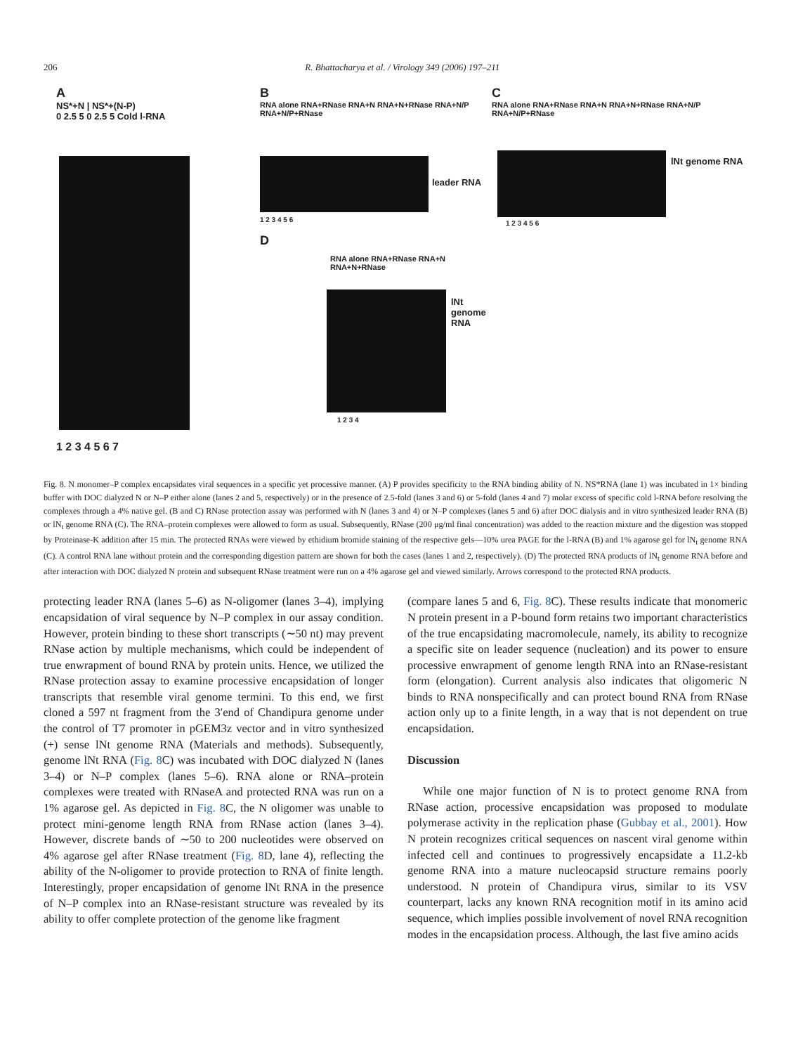206 R. Bhattacharya et al. / Virology 349 (2006) 197–211
A
NS*+N | NS*+(N-P)
0 2.5 5 0 2.5 5 Cold l-RNA
1 2 3 4 5 6 7
B
RNA alone RNA+RNase RNA+N RNA+N+RNase RNA+N/P RNA+N/P+RNase
leader RNA
1 2 3 4 5 6
D
RNA alone RNA+RNase RNA+N RNA+N+RNase
lNt genome RNA
1 2 3 4
C
RNA alone RNA+RNase RNA+N RNA+N+RNase RNA+N/P RNA+N/P+RNase
lNt genome RNA
1 2 3 4 5 6
Fig. 8. N monomer–P complex encapsidates viral sequences in a specific yet processive manner. (A) P provides specificity to the RNA binding ability of N. NS*RNA (lane 1) was incubated in 1× binding buffer with DOC dialyzed N or N–P either alone (lanes 2 and 5, respectively) or in the presence of 2.5-fold (lanes 3 and 6) or 5-fold (lanes 4 and 7) molar excess of specific cold l-RNA before resolving the complexes through a 4% native gel. (B and C) RNase protection assay was performed with N (lanes 3 and 4) or N–P complexes (lanes 5 and 6) after DOC dialysis and in vitro synthesized leader RNA (B) or lN<sub>t</sub> genome RNA (C). The RNA–protein complexes were allowed to form as usual. Subsequently, RNase (200 μg/ml final concentration) was added to the reaction mixture and the digestion was stopped by Proteinase-K addition after 15 min. The protected RNAs were viewed by ethidium bromide staining of the respective gels—10% urea PAGE for the l-RNA (B) and 1% agarose gel for lN<sub>t</sub> genome RNA (C). A control RNA lane without protein and the corresponding digestion pattern are shown for both the cases (lanes 1 and 2, respectively). (D) The protected RNA products of lN<sub>t</sub> genome RNA before and after interaction with DOC dialyzed N protein and subsequent RNase treatment were run on a 4% agarose gel and viewed similarly. Arrows correspond to the protected RNA products.
protecting leader RNA (lanes 5–6) as N-oligomer (lanes 3–4), implying encapsidation of viral sequence by N–P complex in our assay condition. However, protein binding to these short transcripts (∼50 nt) may prevent RNase action by multiple mechanisms, which could be independent of true enwrapment of bound RNA by protein units. Hence, we utilized the RNase protection assay to examine processive encapsidation of longer transcripts that resemble viral genome termini. To this end, we first cloned a 597 nt fragment from the 3′end of Chandipura genome under the control of T7 promoter in pGEM3z vector and in vitro synthesized (+) sense lNt genome RNA (Materials and methods). Subsequently, genome lNt RNA (Fig. 8 C) was incubated with DOC dialyzed N (lanes 3–4) or N–P complex (lanes 5–6). RNA alone or RNA–protein complexes were treated with RNaseA and protected RNA was run on a 1% agarose gel. As depicted in Fig. 8 C, the N oligomer was unable to protect mini-genome length RNA from RNase action (lanes 3–4). However, discrete bands of ∼50 to 200 nucleotides were observed on 4% agarose gel after RNase treatment (Fig. 8 D, lane 4), reflecting the ability of the N-oligomer to provide protection to RNA of finite length. Interestingly, proper encapsidation of genome lNt RNA in the presence of N–P complex into an RNase-resistant structure was revealed by its ability to offer complete protection of the genome like fragment
(compare lanes 5 and 6, Fig. 8 C). These results indicate that monomeric N protein present in a P-bound form retains two important characteristics of the true encapsidating macromolecule, namely, its ability to recognize a specific site on leader sequence (nucleation) and its power to ensure processive enwrapment of genome length RNA into an RNase-resistant form (elongation). Current analysis also indicates that oligomeric N binds to RNA nonspecifically and can protect bound RNA from RNase action only up to a finite length, in a way that is not dependent on true encapsidation.
Discussion
While one major function of N is to protect genome RNA from RNase action, processive encapsidation was proposed to modulate polymerase activity in the replication phase (Gubbay et al., 2001). How N protein recognizes critical sequences on nascent viral genome within infected cell and continues to progressively encapsidate a 11.2-kb genome RNA into a mature nucleocapsid structure remains poorly understood. N protein of Chandipura virus, similar to its VSV counterpart, lacks any known RNA recognition motif in its amino acid sequence, which implies possible involvement of novel RNA recognition modes in the encapsidation process. Although, the last five amino acids